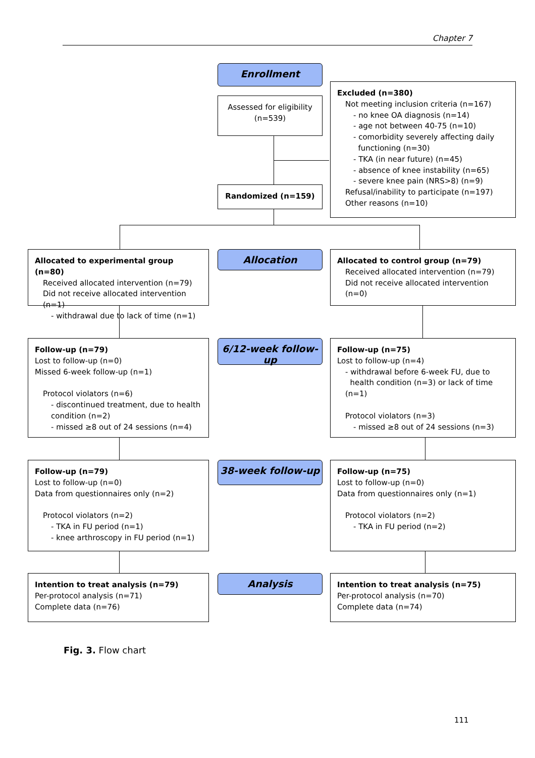Chapter 7
Enrollment
Assessed for eligibility
(n=539)
Excluded (n=380)
Not meeting inclusion criteria (n=167)
- no knee OA diagnosis (n=14)
- age not between 40-75 (n=10)
- comorbidity severely affecting daily
functioning (n=30)
- TKA (in near future) (n=45)
- absence of knee instability (n=65)
- severe knee pain (NRS>8) (n=9)
Refusal/inability to participate (n=197)
Other reasons (n=10)
Randomized (n=159)
Allocated to experimental group (n=80)
Received allocated intervention (n=79)
Did not receive allocated intervention (n=1)
- withdrawal due to lack of time (n=1)
Allocation
Allocated to control group (n=79)
Received allocated intervention (n=79)
Did not receive allocated intervention (n=0)
Follow-up (n=79)
Lost to follow-up (n=0)
Missed 6-week follow-up (n=1)
Protocol violators (n=6)
- discontinued treatment, due to health condition (n=2)
- missed ≥8 out of 24 sessions (n=4)
6/12-week follow-up
Follow-up (n=75)
Lost to follow-up (n=4)
- withdrawal before 6-week FU, due to
health condition (n=3) or lack of time (n=1)
Protocol violators (n=3)
- missed ≥8 out of 24 sessions (n=3)
Follow-up (n=79)
Lost to follow-up (n=0)
Data from questionnaires only (n=2)
Protocol violators (n=2)
- TKA in FU period (n=1)
- knee arthroscopy in FU period (n=1)
38-week follow-up
Follow-up (n=75)
Lost to follow-up (n=0)
Data from questionnaires only (n=1)
Protocol violators (n=2)
- TKA in FU period (n=2)
Intention to treat analysis (n=79)
Per-protocol analysis (n=71)
Complete data (n=76)
Analysis
Intention to treat analysis (n=75)
Per-protocol analysis (n=70)
Complete data (n=74)
Fig. 3. Flow chart
111